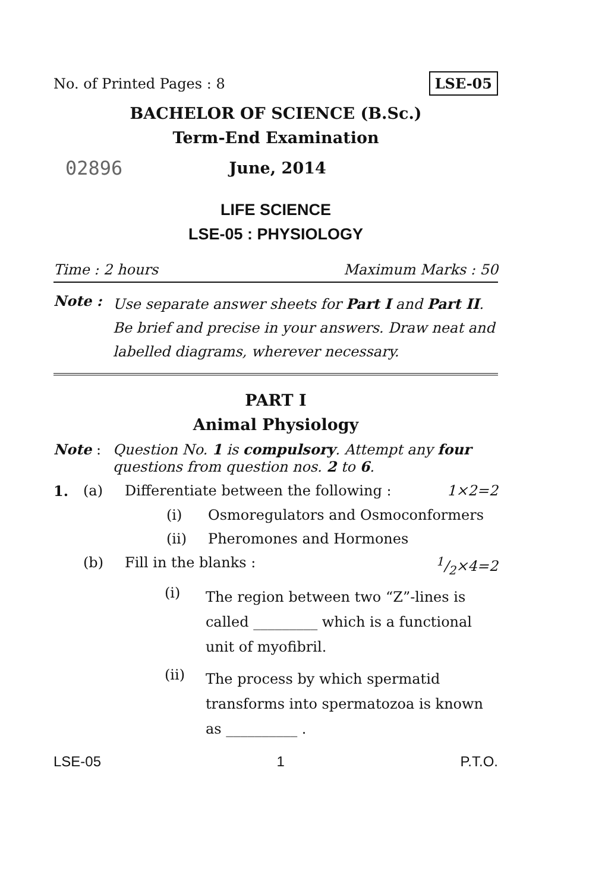No. of Printed Pages : 8 LSE-05
BACHELOR OF SCIENCE (B.Sc.)
Term-End Examination
02896 June, 2014
LIFE SCIENCE
LSE-05 : PHYSIOLOGY
Time : 2 hours Maximum Marks : 50
Note : Use separate answer sheets for Part I and Part II. Be brief and precise in your answers. Draw neat and labelled diagrams, wherever necessary.
PART I
Animal Physiology
Note : Question No. 1 is compulsory. Attempt any four questions from question nos. 2 to 6.
1. (a) Differentiate between the following : 1×2=2
(i) Osmoregulators and Osmoconformers
(ii) Pheromones and Hormones
(b) Fill in the blanks : 1/2×4=2
(i) The region between two “Z”-lines is called _________ which is a functional unit of myofibril.
(ii) The process by which spermatid transforms into spermatozoa is known as __________ .
LSE-05 1 P.T.O.